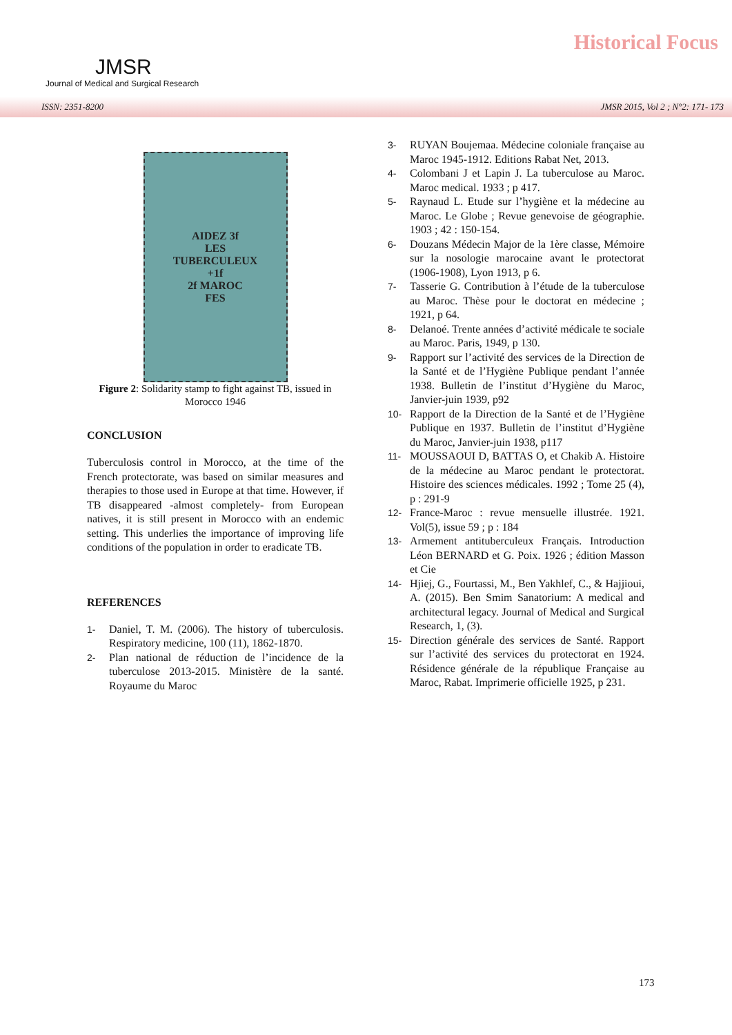JMSR
Journal of Medical and Surgical Research
Historical Focus
ISSN: 2351-8200 JMSR 2015, Vol 2 ; N°2: 171- 173
AIDEZ 3f
LES
TUBERCULEUX
+1f
2f MAROC
FES
Figure 2: Solidarity stamp to fight against TB, issued in Morocco 1946
CONCLUSION
Tuberculosis control in Morocco, at the time of the French protectorate, was based on similar measures and therapies to those used in Europe at that time. However, if TB disappeared -almost completely- from European natives, it is still present in Morocco with an endemic setting. This underlies the importance of improving life conditions of the population in order to eradicate TB.
REFERENCES
1- Daniel, T. M. (2006). The history of tuberculosis. Respiratory medicine, 100 (11), 1862-1870.
2- Plan national de réduction de l’incidence de la tuberculose 2013-2015. Ministère de la santé. Royaume du Maroc
3- RUYAN Boujemaa. Médecine coloniale française au Maroc 1945-1912. Editions Rabat Net, 2013.
4- Colombani J et Lapin J. La tuberculose au Maroc. Maroc medical. 1933 ; p 417.
5- Raynaud L. Etude sur l’hygiène et la médecine au Maroc. Le Globe ; Revue genevoise de géographie. 1903 ; 42 : 150-154.
6- Douzans Médecin Major de la 1ère classe, Mémoire sur la nosologie marocaine avant le protectorat (1906-1908), Lyon 1913, p 6.
7- Tasserie G. Contribution à l’étude de la tuberculose au Maroc. Thèse pour le doctorat en médecine ; 1921, p 64.
8- Delanoé. Trente années d’activité médicale te sociale au Maroc. Paris, 1949, p 130.
9- Rapport sur l’activité des services de la Direction de la Santé et de l’Hygiène Publique pendant l’année 1938. Bulletin de l’institut d’Hygiène du Maroc, Janvier-juin 1939, p92
10- Rapport de la Direction de la Santé et de l’Hygiène Publique en 1937. Bulletin de l’institut d’Hygiène du Maroc, Janvier-juin 1938, p117
11- MOUSSAOUI D, BATTAS O, et Chakib A. Histoire de la médecine au Maroc pendant le protectorat. Histoire des sciences médicales. 1992 ; Tome 25 (4), p : 291-9
12- France-Maroc : revue mensuelle illustrée. 1921. Vol(5), issue 59 ; p : 184
13- Armement antituberculeux Français. Introduction Léon BERNARD et G. Poix. 1926 ; édition Masson et Cie
14- Hjiej, G., Fourtassi, M., Ben Yakhlef, C., & Hajjioui, A. (2015). Ben Smim Sanatorium: A medical and architectural legacy. Journal of Medical and Surgical Research, 1, (3).
15- Direction générale des services de Santé. Rapport sur l’activité des services du protectorat en 1924. Résidence générale de la république Française au Maroc, Rabat. Imprimerie officielle 1925, p 231.
173